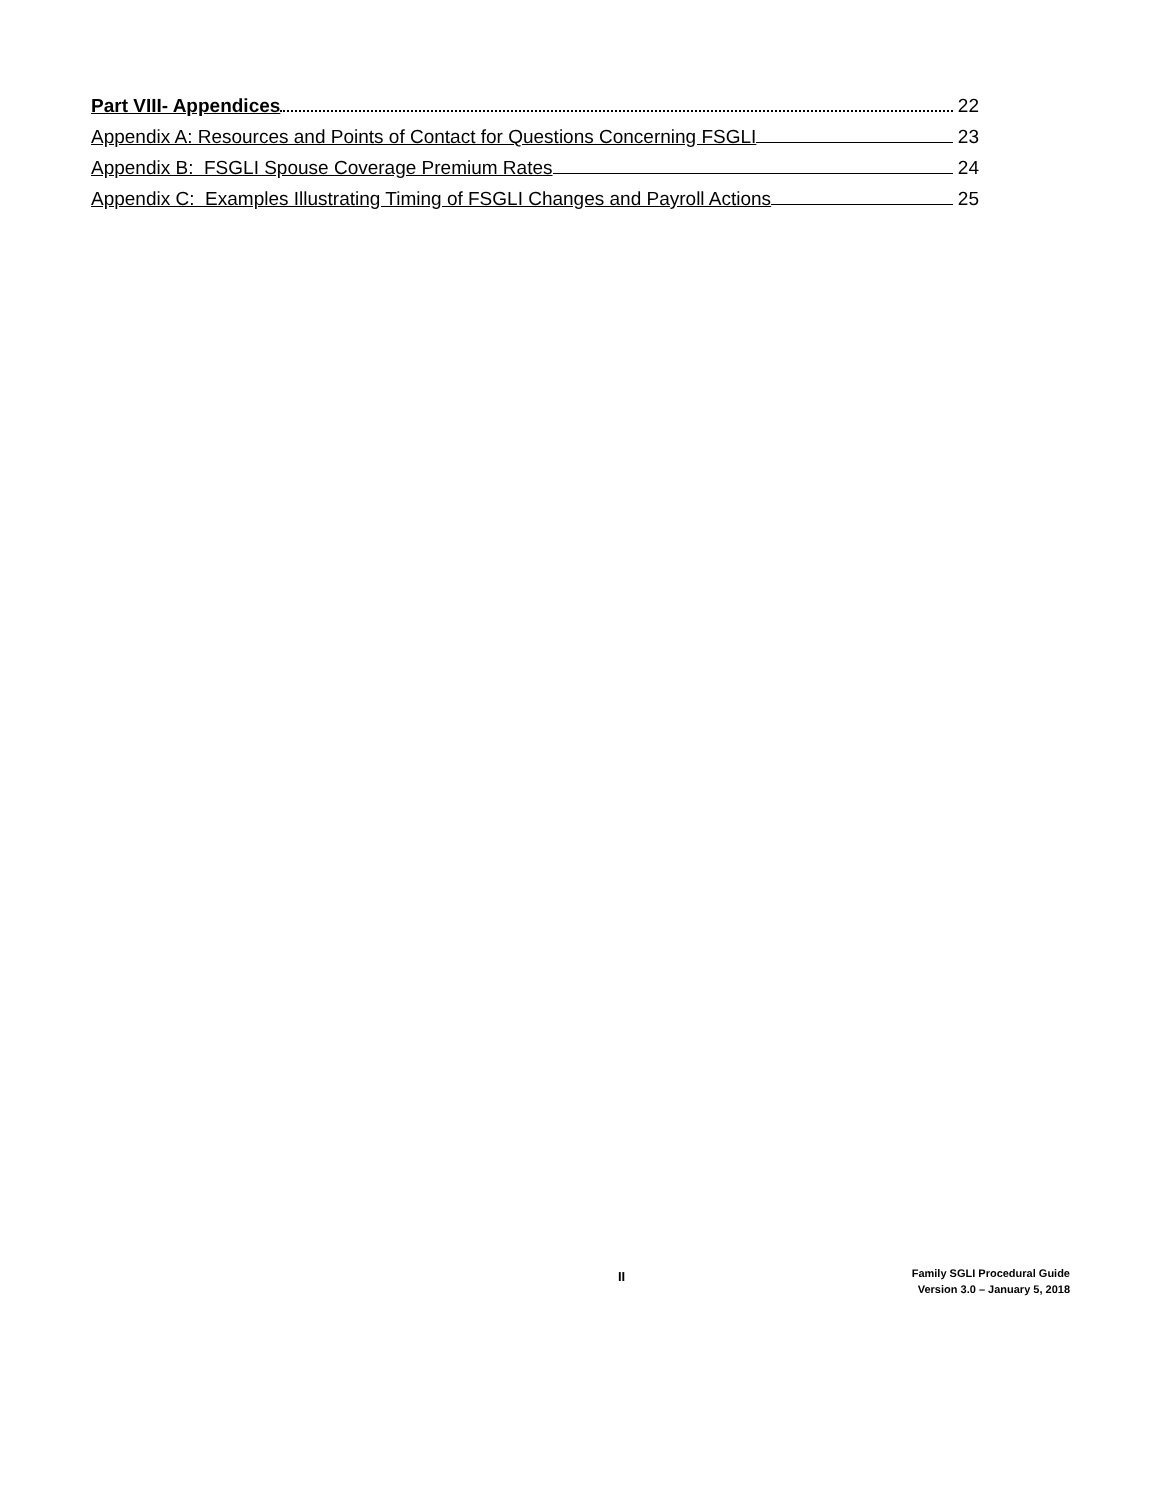Part VIII- Appendices 22
Appendix A: Resources and Points of Contact for Questions Concerning FSGLI 23
Appendix B: FSGLI Spouse Coverage Premium Rates 24
Appendix C: Examples Illustrating Timing of FSGLI Changes and Payroll Actions 25
II
Family SGLI Procedural Guide
Version 3.0 – January 5, 2018